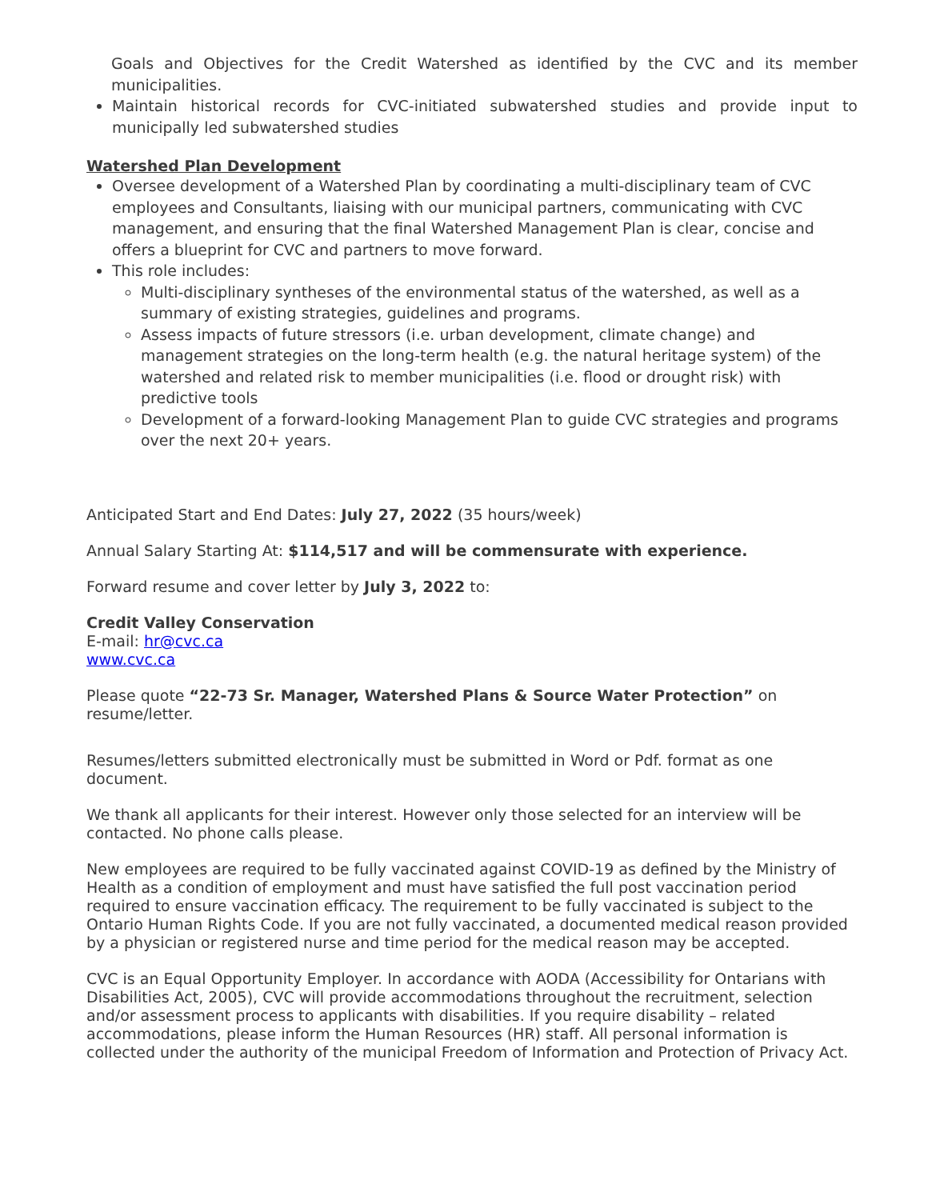Goals and Objectives for the Credit Watershed as identified by the CVC and its member municipalities.
Maintain historical records for CVC-initiated subwatershed studies and provide input to municipally led subwatershed studies
Watershed Plan Development
Oversee development of a Watershed Plan by coordinating a multi-disciplinary team of CVC employees and Consultants, liaising with our municipal partners, communicating with CVC management, and ensuring that the final Watershed Management Plan is clear, concise and offers a blueprint for CVC and partners to move forward.
This role includes:
Multi-disciplinary syntheses of the environmental status of the watershed, as well as a summary of existing strategies, guidelines and programs.
Assess impacts of future stressors (i.e. urban development, climate change) and management strategies on the long-term health (e.g. the natural heritage system) of the watershed and related risk to member municipalities (i.e. flood or drought risk) with predictive tools
Development of a forward-looking Management Plan to guide CVC strategies and programs over the next 20+ years.
Anticipated Start and End Dates: July 27, 2022 (35 hours/week)
Annual Salary Starting At: $114,517 and will be commensurate with experience.
Forward resume and cover letter by July 3, 2022 to:
Credit Valley Conservation
E-mail: hr@cvc.ca
www.cvc.ca
Please quote “22-73 Sr. Manager, Watershed Plans & Source Water Protection” on resume/letter.
Resumes/letters submitted electronically must be submitted in Word or Pdf. format as one document.
We thank all applicants for their interest. However only those selected for an interview will be contacted. No phone calls please.
New employees are required to be fully vaccinated against COVID-19 as defined by the Ministry of Health as a condition of employment and must have satisfied the full post vaccination period required to ensure vaccination efficacy. The requirement to be fully vaccinated is subject to the Ontario Human Rights Code. If you are not fully vaccinated, a documented medical reason provided by a physician or registered nurse and time period for the medical reason may be accepted.
CVC is an Equal Opportunity Employer. In accordance with AODA (Accessibility for Ontarians with Disabilities Act, 2005), CVC will provide accommodations throughout the recruitment, selection and/or assessment process to applicants with disabilities. If you require disability – related accommodations, please inform the Human Resources (HR) staff. All personal information is collected under the authority of the municipal Freedom of Information and Protection of Privacy Act.